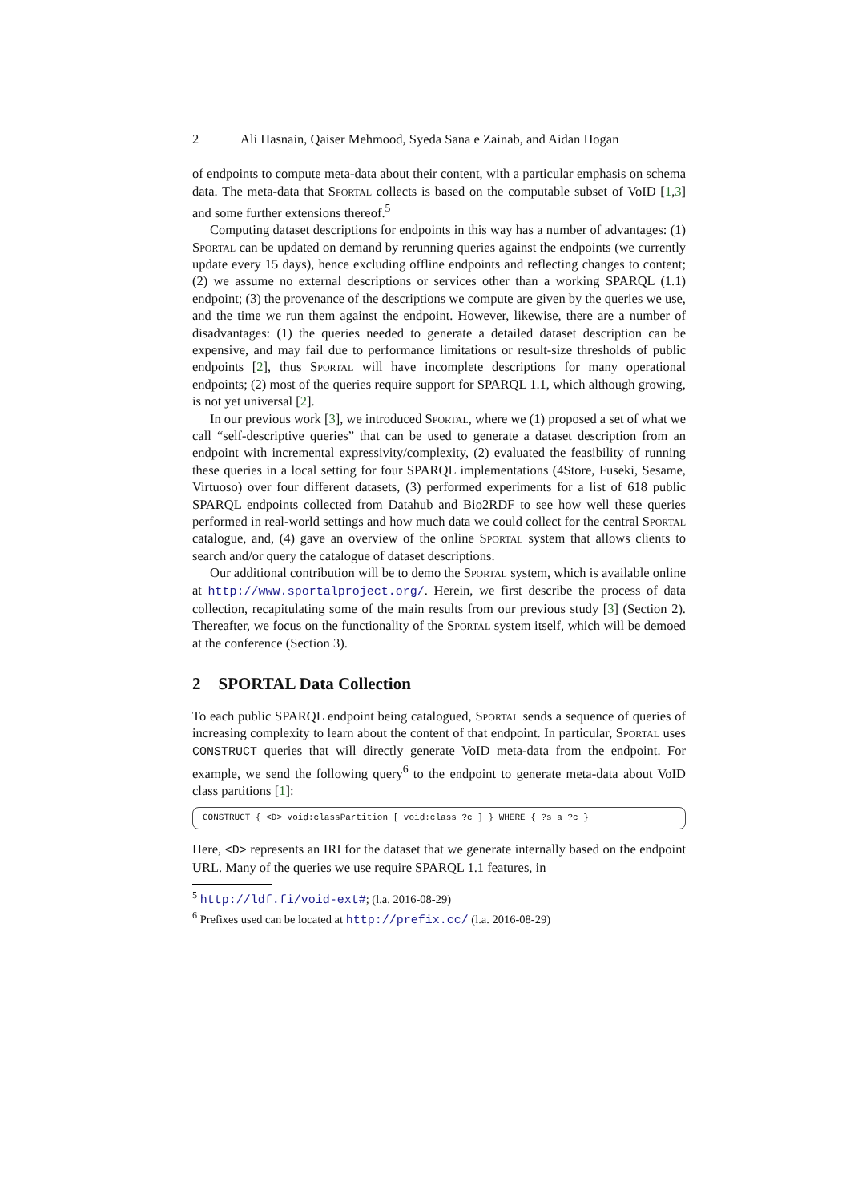2 Ali Hasnain, Qaiser Mehmood, Syeda Sana e Zainab, and Aidan Hogan
of endpoints to compute meta-data about their content, with a particular emphasis on schema data. The meta-data that Sportal collects is based on the computable subset of VoID [1,3] and some further extensions thereof.<sup>5</sup>
Computing dataset descriptions for endpoints in this way has a number of advantages: (1) Sportal can be updated on demand by rerunning queries against the endpoints (we currently update every 15 days), hence excluding offline endpoints and reflecting changes to content; (2) we assume no external descriptions or services other than a working SPARQL (1.1) endpoint; (3) the provenance of the descriptions we compute are given by the queries we use, and the time we run them against the endpoint. However, likewise, there are a number of disadvantages: (1) the queries needed to generate a detailed dataset description can be expensive, and may fail due to performance limitations or result-size thresholds of public endpoints [2], thus Sportal will have incomplete descriptions for many operational endpoints; (2) most of the queries require support for SPARQL 1.1, which although growing, is not yet universal [2].
In our previous work [3], we introduced Sportal, where we (1) proposed a set of what we call “self-descriptive queries” that can be used to generate a dataset description from an endpoint with incremental expressivity/complexity, (2) evaluated the feasibility of running these queries in a local setting for four SPARQL implementations (4Store, Fuseki, Sesame, Virtuoso) over four different datasets, (3) performed experiments for a list of 618 public SPARQL endpoints collected from Datahub and Bio2RDF to see how well these queries performed in real-world settings and how much data we could collect for the central Sportal catalogue, and, (4) gave an overview of the online Sportal system that allows clients to search and/or query the catalogue of dataset descriptions.
Our additional contribution will be to demo the Sportal system, which is available online at http://www.sportalproject.org/. Herein, we first describe the process of data collection, recapitulating some of the main results from our previous study [3] (Section 2). Thereafter, we focus on the functionality of the Sportal system itself, which will be demoed at the conference (Section 3).
2 SPORTAL Data Collection
To each public SPARQL endpoint being catalogued, Sportal sends a sequence of queries of increasing complexity to learn about the content of that endpoint. In particular, Sportal uses CONSTRUCT queries that will directly generate VoID meta-data from the endpoint. For example, we send the following query<sup>6</sup> to the endpoint to generate meta-data about VoID class partitions [1]:
CONSTRUCT { <D> void:classPartition [ void:class ?c ] } WHERE { ?s a ?c }
Here, <D> represents an IRI for the dataset that we generate internally based on the endpoint URL. Many of the queries we use require SPARQL 1.1 features, in
<sup>5</sup> http://ldf.fi/void-ext#; (l.a. 2016-08-29)
<sup>6</sup> Prefixes used can be located at http://prefix.cc/ (l.a. 2016-08-29)